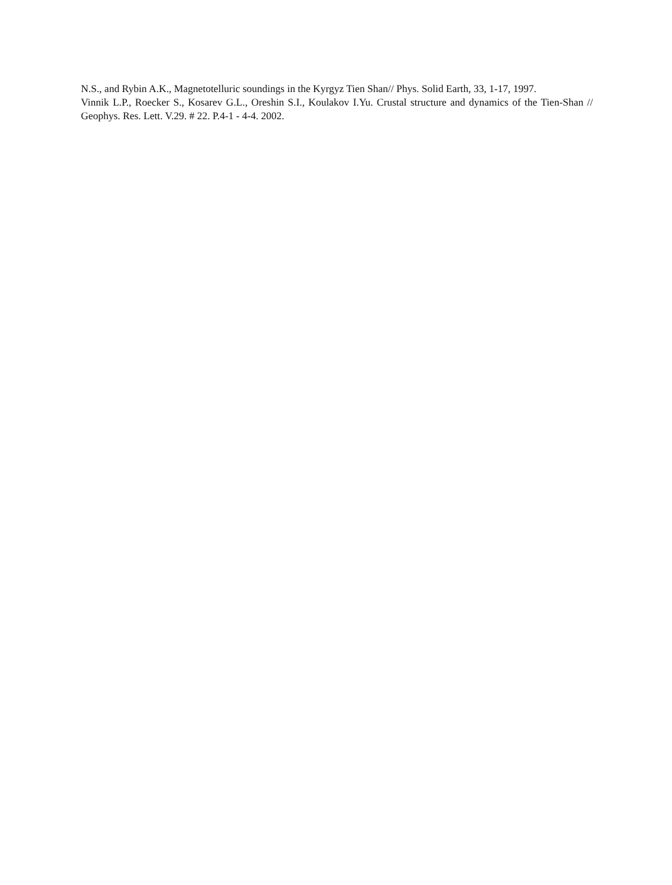N.S., and Rybin A.K., Magnetotelluric soundings in the Kyrgyz Tien Shan// Phys. Solid Earth, 33, 1-17, 1997.
Vinnik L.P., Roecker S., Kosarev G.L., Oreshin S.I., Koulakov I.Yu. Crustal structure and dynamics of the Tien-Shan // Geophys. Res. Lett. V.29. # 22. P.4-1 - 4-4. 2002.